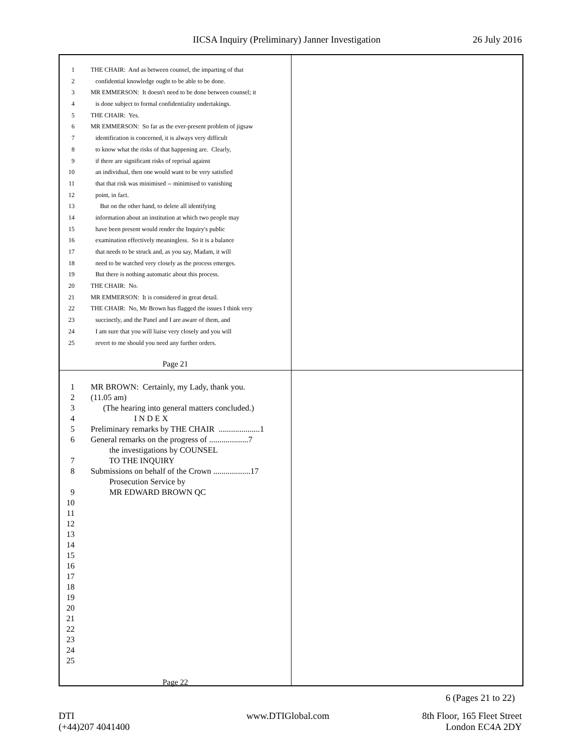IICSA Inquiry (Preliminary) Janner Investigation 26 July 2016
1 THE CHAIR: And as between counsel, the imparting of that
2 confidential knowledge ought to be able to be done.
3 MR EMMERSON: It doesn't need to be done between counsel; it
4 is done subject to formal confidentiality undertakings.
5 THE CHAIR: Yes.
6 MR EMMERSON: So far as the ever-present problem of jigsaw
7 identification is concerned, it is always very difficult
8 to know what the risks of that happening are. Clearly,
9 if there are significant risks of reprisal against
10 an individual, then one would want to be very satisfied
11 that that risk was minimised -- minimised to vanishing
12 point, in fact.
13 But on the other hand, to delete all identifying
14 information about an institution at which two people may
15 have been present would render the Inquiry's public
16 examination effectively meaningless. So it is a balance
17 that needs to be struck and, as you say, Madam, it will
18 need to be watched very closely as the process emerges.
19 But there is nothing automatic about this process.
20 THE CHAIR: No.
21 MR EMMERSON: It is considered in great detail.
22 THE CHAIR: No, Mr Brown has flagged the issues I think very
23 succinctly, and the Panel and I are aware of them, and
24 I am sure that you will liaise very closely and you will
25 revert to me should you need any further orders.
Page 21
1 MR BROWN: Certainly, my Lady, thank you.
2 (11.05 am)
3 (The hearing into general matters concluded.)
4 I N D E X
5 Preliminary remarks by THE CHAIR ....................1
6 General remarks on the progress of ...................7
the investigations by COUNSEL
7 TO THE INQUIRY
8 Submissions on behalf of the Crown ..................17
Prosecution Service by
9 MR EDWARD BROWN QC
10
11
12
13
14
15
16
17
18
19
20
21
22
23
24
25
Page 22
6 (Pages 21 to 22)
DTI
(+44)207 4041400
www.DTIGlobal.com
8th Floor, 165 Fleet Street
London EC4A 2DY